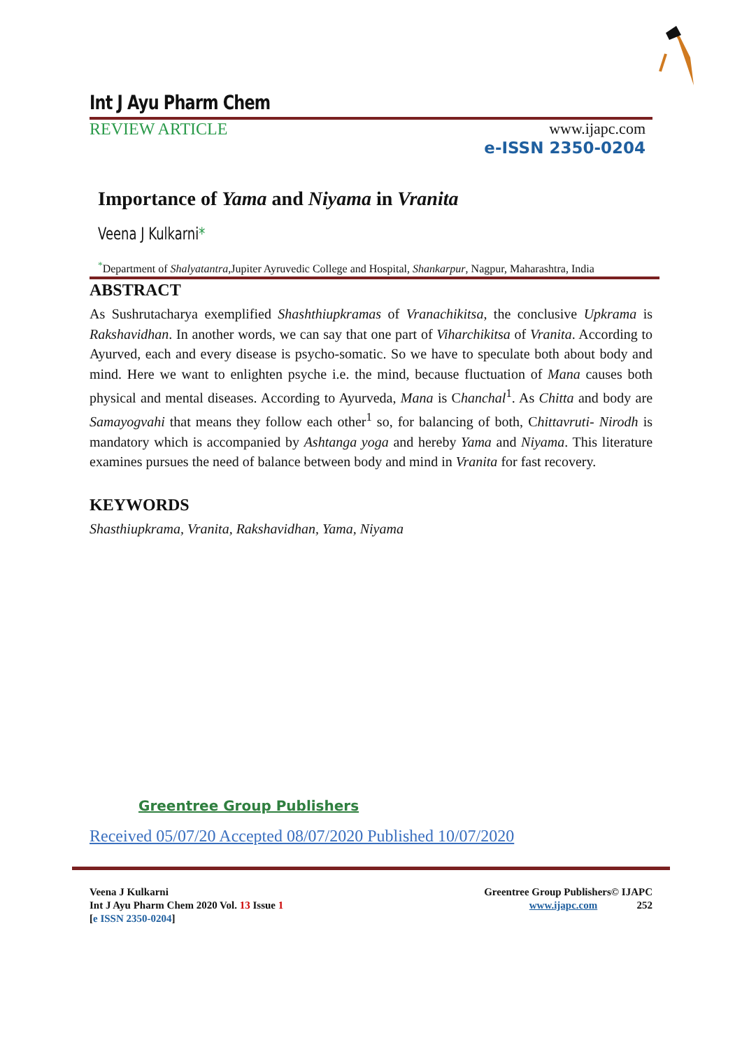Int J Ayu Pharm Chem
REVIEW ARTICLE www.ijapc.com
e-ISSN 2350-0204
Importance of Yama and Niyama in Vranita
Veena J Kulkarni*
<sup>*</sup> Department of Shalyatantra,Jupiter Ayruvedic College and Hospital, Shankarpur, Nagpur, Maharashtra, India
ABSTRACT
As Sushrutacharya exemplified Shashthiupkramas of Vranachikitsa, the conclusive Upkrama is Rakshavidhan. In another words, we can say that one part of Viharchikitsa of Vranita. According to Ayurved, each and every disease is psycho-somatic. So we have to speculate both about body and mind. Here we want to enlighten psyche i.e. the mind, because fluctuation of Mana causes both physical and mental diseases. According to Ayurveda, Mana is Chanchal<sup>1</sup>. As Chitta and body are Samayogvahi that means they follow each other<sup>1</sup> so, for balancing of both, Chittavruti- Nirodh is mandatory which is accompanied by Ashtanga yoga and hereby Yama and Niyama. This literature examines pursues the need of balance between body and mind in Vranita for fast recovery.
KEYWORDS
Shasthiupkrama, Vranita, Rakshavidhan, Yama, Niyama
Greentree Group Publishers
Received 05/07/20 Accepted 08/07/2020 Published 10/07/2020
Veena J Kulkarni
Int J Ayu Pharm Chem 2020 Vol. 13 Issue 1
[e ISSN 2350-0204]
Greentree Group Publishers© IJAPC
www.ijapc.com 252